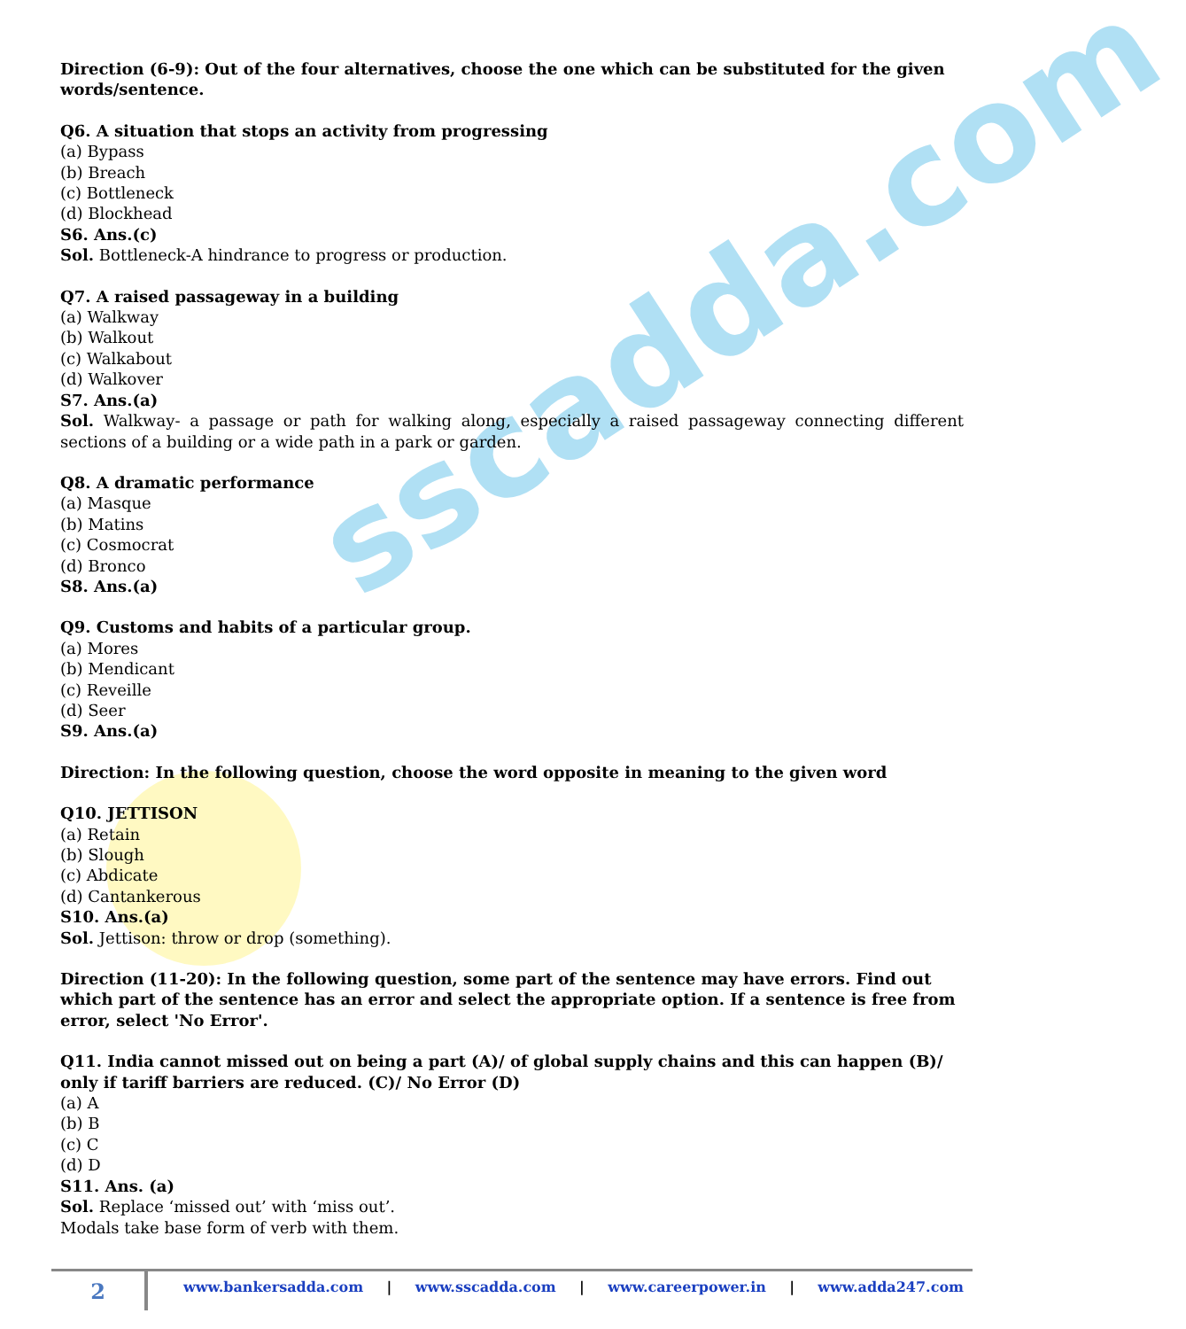sscadda.com
Direction (6-9): Out of the four alternatives, choose the one which can be substituted for the given words/sentence.
Q6. A situation that stops an activity from progressing
(a) Bypass
(b) Breach
(c) Bottleneck
(d) Blockhead
S6. Ans.(c)
Sol. Bottleneck-A hindrance to progress or production.
Q7. A raised passageway in a building
(a) Walkway
(b) Walkout
(c) Walkabout
(d) Walkover
S7. Ans.(a)
Sol. Walkway- a passage or path for walking along, especially a raised passageway connecting different sections of a building or a wide path in a park or garden.
Q8. A dramatic performance
(a) Masque
(b) Matins
(c) Cosmocrat
(d) Bronco
S8. Ans.(a)
Q9. Customs and habits of a particular group.
(a) Mores
(b) Mendicant
(c) Reveille
(d) Seer
S9. Ans.(a)
Direction: In the following question, choose the word opposite in meaning to the given word
Q10. JETTISON
(a) Retain
(b) Slough
(c) Abdicate
(d) Cantankerous
S10. Ans.(a)
Sol. Jettison: throw or drop (something).
Direction (11-20): In the following question, some part of the sentence may have errors. Find out which part of the sentence has an error and select the appropriate option. If a sentence is free from error, select 'No Error'.
Q11. India cannot missed out on being a part (A)/ of global supply chains and this can happen (B)/ only if tariff barriers are reduced. (C)/ No Error (D)
(a) A
(b) B
(c) C
(d) D
S11. Ans. (a)
Sol. Replace ‘missed out’ with ‘miss out’.
Modals take base form of verb with them.
2
www.bankersadda.com | www.sscadda.com | www.careerpower.in | www.adda247.com